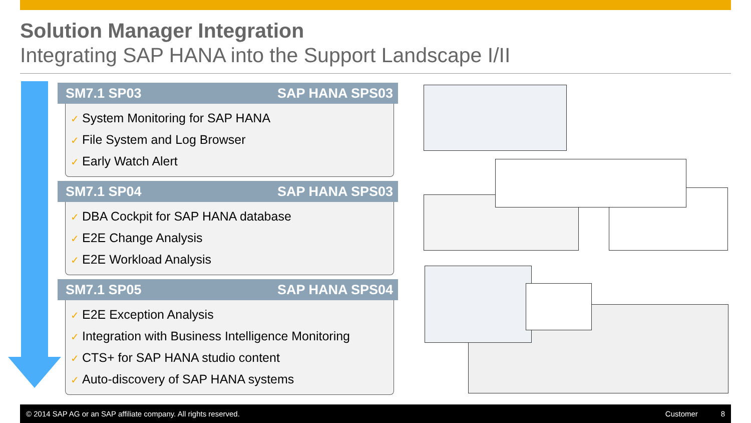Solution Manager Integration
Integrating SAP HANA into the Support Landscape I/II
SM7.1 SP03 SAP HANA SPS03
✓ System Monitoring for SAP HANA
✓ File System and Log Browser
✓ Early Watch Alert
SM7.1 SP04 SAP HANA SPS03
✓ DBA Cockpit for SAP HANA database
✓ E2E Change Analysis
✓ E2E Workload Analysis
SM7.1 SP05 SAP HANA SPS04
✓ E2E Exception Analysis
✓ Integration with Business Intelligence Monitoring
✓ CTS+ for SAP HANA studio content
✓ Auto-discovery of SAP HANA systems
© 2014 SAP AG or an SAP affiliate company. All rights reserved. Customer 8